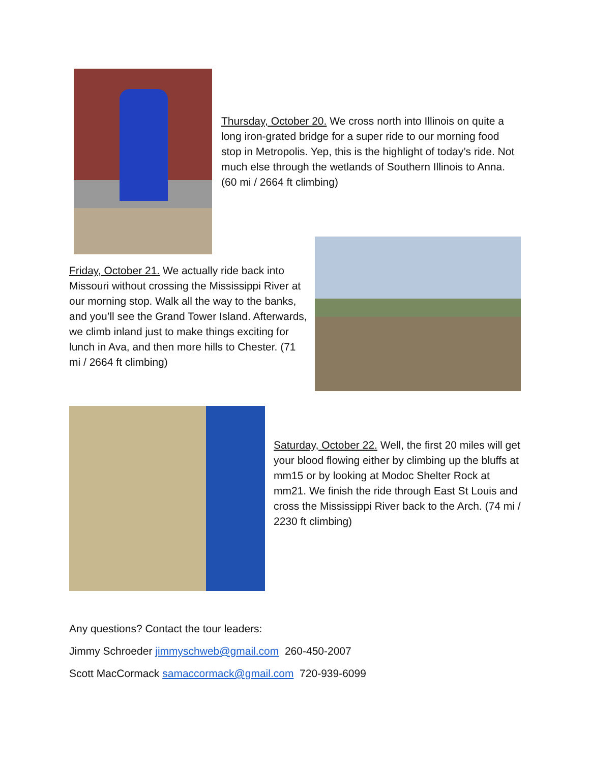Thursday, October 20. We cross north into Illinois on quite a long iron-grated bridge for a super ride to our morning food stop in Metropolis. Yep, this is the highlight of today’s ride. Not much else through the wetlands of Southern Illinois to Anna. (60 mi / 2664 ft climbing)
Friday, October 21. We actually ride back into Missouri without crossing the Mississippi River at our morning stop. Walk all the way to the banks, and you’ll see the Grand Tower Island. Afterwards, we climb inland just to make things exciting for lunch in Ava, and then more hills to Chester. (71 mi / 2664 ft climbing)
Saturday, October 22. Well, the first 20 miles will get your blood flowing either by climbing up the bluffs at mm15 or by looking at Modoc Shelter Rock at mm21. We finish the ride through East St Louis and cross the Mississippi River back to the Arch. (74 mi / 2230 ft climbing)
Any questions? Contact the tour leaders:
Jimmy Schroeder jimmyschweb@gmail.com 260-450-2007
Scott MacCormack samaccormack@gmail.com 720-939-6099